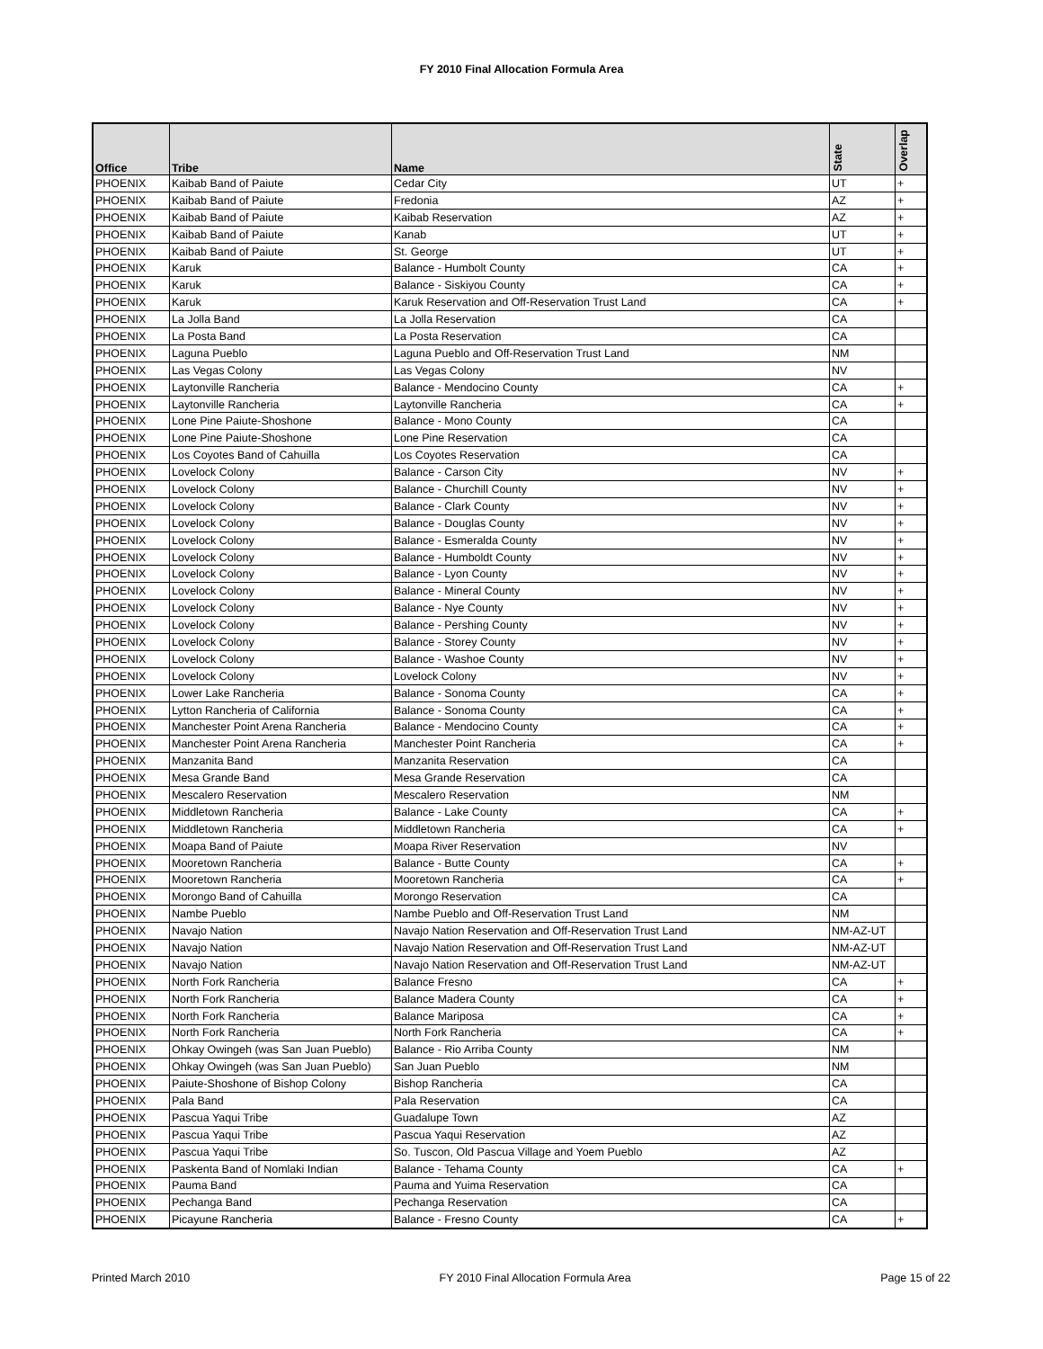FY 2010 Final Allocation Formula Area
| Office | Tribe | Name | State | Overlap |
| --- | --- | --- | --- | --- |
| PHOENIX | Kaibab Band of Paiute | Cedar City | UT | + |
| PHOENIX | Kaibab Band of Paiute | Fredonia | AZ | + |
| PHOENIX | Kaibab Band of Paiute | Kaibab Reservation | AZ | + |
| PHOENIX | Kaibab Band of Paiute | Kanab | UT | + |
| PHOENIX | Kaibab Band of Paiute | St. George | UT | + |
| PHOENIX | Karuk | Balance - Humbolt County | CA | + |
| PHOENIX | Karuk | Balance - Siskiyou County | CA | + |
| PHOENIX | Karuk | Karuk Reservation and Off-Reservation Trust Land | CA | + |
| PHOENIX | La Jolla Band | La Jolla Reservation | CA | |
| PHOENIX | La Posta Band | La Posta Reservation | CA | |
| PHOENIX | Laguna Pueblo | Laguna Pueblo and Off-Reservation Trust Land | NM | |
| PHOENIX | Las Vegas Colony | Las Vegas Colony | NV | |
| PHOENIX | Laytonville Rancheria | Balance - Mendocino County | CA | + |
| PHOENIX | Laytonville Rancheria | Laytonville Rancheria | CA | + |
| PHOENIX | Lone Pine Paiute-Shoshone | Balance - Mono County | CA | |
| PHOENIX | Lone Pine Paiute-Shoshone | Lone Pine Reservation | CA | |
| PHOENIX | Los Coyotes Band of Cahuilla | Los Coyotes Reservation | CA | |
| PHOENIX | Lovelock Colony | Balance - Carson City | NV | + |
| PHOENIX | Lovelock Colony | Balance - Churchill County | NV | + |
| PHOENIX | Lovelock Colony | Balance - Clark County | NV | + |
| PHOENIX | Lovelock Colony | Balance - Douglas County | NV | + |
| PHOENIX | Lovelock Colony | Balance - Esmeralda County | NV | + |
| PHOENIX | Lovelock Colony | Balance - Humboldt County | NV | + |
| PHOENIX | Lovelock Colony | Balance - Lyon County | NV | + |
| PHOENIX | Lovelock Colony | Balance - Mineral County | NV | + |
| PHOENIX | Lovelock Colony | Balance - Nye County | NV | + |
| PHOENIX | Lovelock Colony | Balance - Pershing County | NV | + |
| PHOENIX | Lovelock Colony | Balance - Storey County | NV | + |
| PHOENIX | Lovelock Colony | Balance - Washoe County | NV | + |
| PHOENIX | Lovelock Colony | Lovelock Colony | NV | + |
| PHOENIX | Lower Lake Rancheria | Balance - Sonoma County | CA | + |
| PHOENIX | Lytton Rancheria of California | Balance - Sonoma County | CA | + |
| PHOENIX | Manchester Point Arena Rancheria | Balance - Mendocino County | CA | + |
| PHOENIX | Manchester Point Arena Rancheria | Manchester Point Rancheria | CA | + |
| PHOENIX | Manzanita Band | Manzanita Reservation | CA | |
| PHOENIX | Mesa Grande Band | Mesa Grande Reservation | CA | |
| PHOENIX | Mescalero Reservation | Mescalero Reservation | NM | |
| PHOENIX | Middletown Rancheria | Balance - Lake County | CA | + |
| PHOENIX | Middletown Rancheria | Middletown Rancheria | CA | + |
| PHOENIX | Moapa Band of Paiute | Moapa River Reservation | NV | |
| PHOENIX | Mooretown Rancheria | Balance - Butte County | CA | + |
| PHOENIX | Mooretown Rancheria | Mooretown Rancheria | CA | + |
| PHOENIX | Morongo Band of Cahuilla | Morongo Reservation | CA | |
| PHOENIX | Nambe Pueblo | Nambe Pueblo and Off-Reservation Trust Land | NM | |
| PHOENIX | Navajo Nation | Navajo Nation Reservation and Off-Reservation Trust Land | NM-AZ-UT | |
| PHOENIX | Navajo Nation | Navajo Nation Reservation and Off-Reservation Trust Land | NM-AZ-UT | |
| PHOENIX | Navajo Nation | Navajo Nation Reservation and Off-Reservation Trust Land | NM-AZ-UT | |
| PHOENIX | North Fork Rancheria | Balance Fresno | CA | + |
| PHOENIX | North Fork Rancheria | Balance Madera County | CA | + |
| PHOENIX | North Fork Rancheria | Balance Mariposa | CA | + |
| PHOENIX | North Fork Rancheria | North Fork Rancheria | CA | + |
| PHOENIX | Ohkay Owingeh (was San Juan Pueblo) | Balance - Rio Arriba County | NM | |
| PHOENIX | Ohkay Owingeh (was San Juan Pueblo) | San Juan Pueblo | NM | |
| PHOENIX | Paiute-Shoshone of Bishop Colony | Bishop Rancheria | CA | |
| PHOENIX | Pala Band | Pala Reservation | CA | |
| PHOENIX | Pascua Yaqui Tribe | Guadalupe Town | AZ | |
| PHOENIX | Pascua Yaqui Tribe | Pascua Yaqui Reservation | AZ | |
| PHOENIX | Pascua Yaqui Tribe | So. Tuscon, Old Pascua Village and Yoem Pueblo | AZ | |
| PHOENIX | Paskenta Band of Nomlaki Indian | Balance - Tehama County | CA | + |
| PHOENIX | Pauma Band | Pauma and Yuima Reservation | CA | |
| PHOENIX | Pechanga Band | Pechanga Reservation | CA | |
| PHOENIX | Picayune Rancheria | Balance - Fresno County | CA | + |
Printed March 2010 FY 2010 Final Allocation Formula Area Page 15 of 22